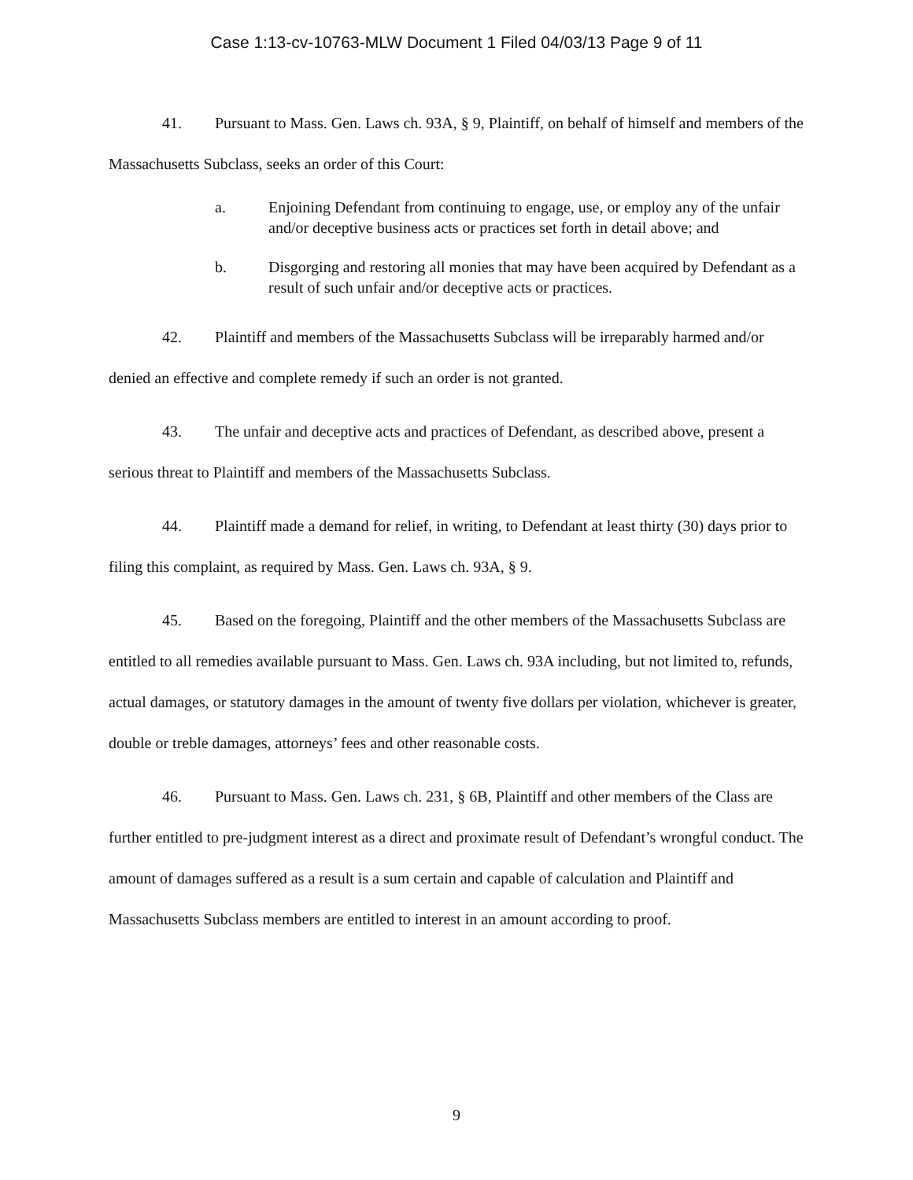Case 1:13-cv-10763-MLW Document 1 Filed 04/03/13 Page 9 of 11
41. Pursuant to Mass. Gen. Laws ch. 93A, § 9, Plaintiff, on behalf of himself and members of the Massachusetts Subclass, seeks an order of this Court:
a. Enjoining Defendant from continuing to engage, use, or employ any of the unfair and/or deceptive business acts or practices set forth in detail above; and
b. Disgorging and restoring all monies that may have been acquired by Defendant as a result of such unfair and/or deceptive acts or practices.
42. Plaintiff and members of the Massachusetts Subclass will be irreparably harmed and/or denied an effective and complete remedy if such an order is not granted.
43. The unfair and deceptive acts and practices of Defendant, as described above, present a serious threat to Plaintiff and members of the Massachusetts Subclass.
44. Plaintiff made a demand for relief, in writing, to Defendant at least thirty (30) days prior to filing this complaint, as required by Mass. Gen. Laws ch. 93A, § 9.
45. Based on the foregoing, Plaintiff and the other members of the Massachusetts Subclass are entitled to all remedies available pursuant to Mass. Gen. Laws ch. 93A including, but not limited to, refunds, actual damages, or statutory damages in the amount of twenty five dollars per violation, whichever is greater, double or treble damages, attorneys’ fees and other reasonable costs.
46. Pursuant to Mass. Gen. Laws ch. 231, § 6B, Plaintiff and other members of the Class are further entitled to pre-judgment interest as a direct and proximate result of Defendant’s wrongful conduct. The amount of damages suffered as a result is a sum certain and capable of calculation and Plaintiff and Massachusetts Subclass members are entitled to interest in an amount according to proof.
9